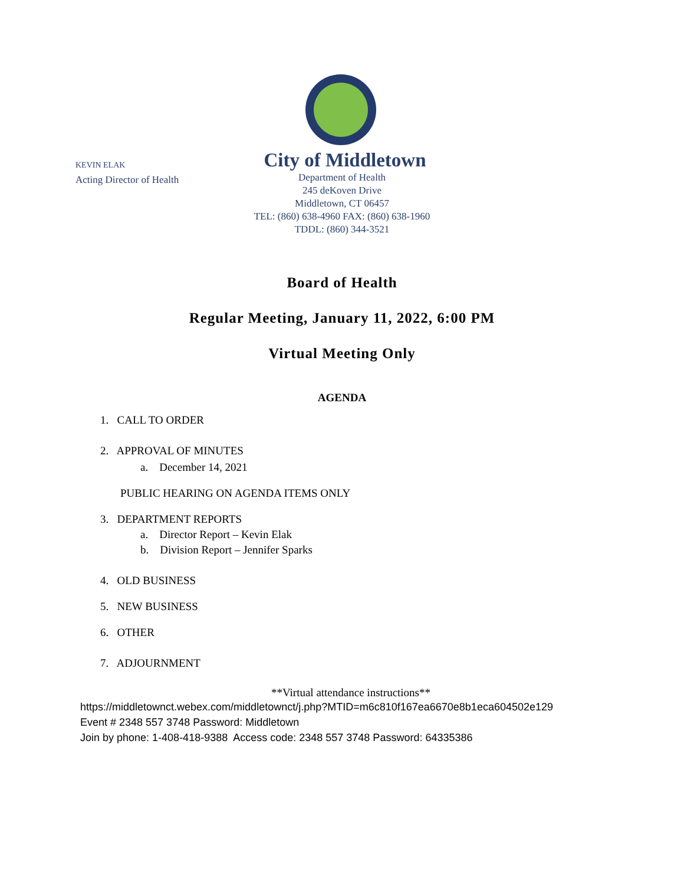KEVIN ELAK
Acting Director of Health
City of Middletown
Department of Health
245 deKoven Drive
Middletown, CT 06457
TEL: (860) 638-4960 FAX: (860) 638-1960
TDDL: (860) 344-3521
Board of Health
Regular Meeting, January 11, 2022, 6:00 PM
Virtual Meeting Only
AGENDA
1. CALL TO ORDER
2. APPROVAL OF MINUTES
a. December 14, 2021
PUBLIC HEARING ON AGENDA ITEMS ONLY
3. DEPARTMENT REPORTS
a. Director Report – Kevin Elak
b. Division Report – Jennifer Sparks
4. OLD BUSINESS
5. NEW BUSINESS
6. OTHER
7. ADJOURNMENT
**Virtual attendance instructions**
https://middletownct.webex.com/middletownct/j.php?MTID=m6c810f167ea6670e8b1eca604502e129
Event # 2348 557 3748 Password: Middletown
Join by phone: 1-408-418-9388 Access code: 2348 557 3748 Password: 64335386